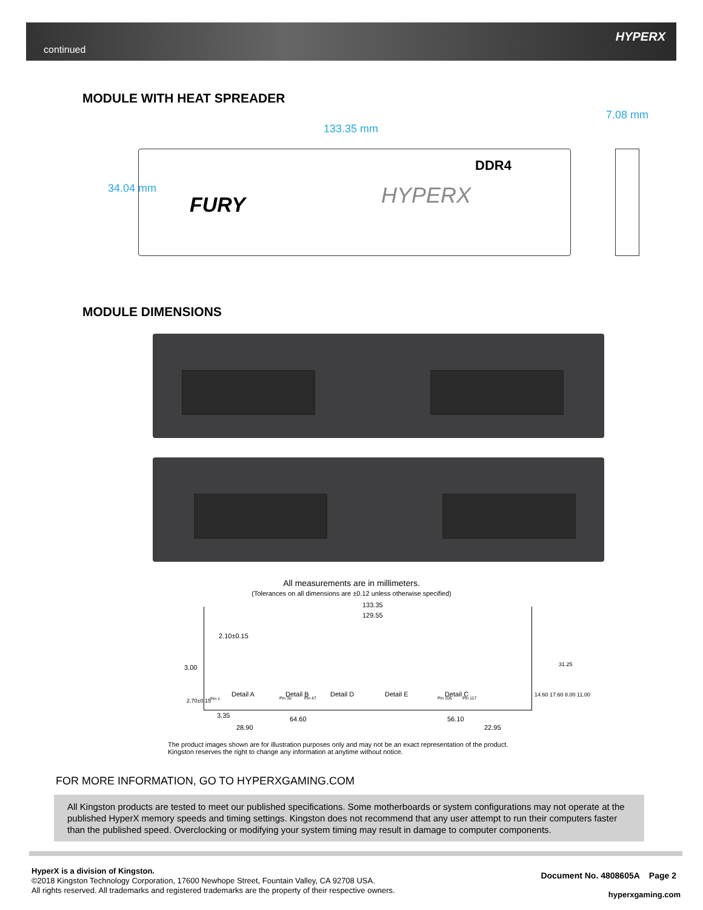continued
HYPERX
MODULE WITH HEAT SPREADER
133.35 mm
7.08 mm
34.04 mm
FURY
DDR4
HYPERX
MODULE DIMENSIONS
All measurements are in millimeters.
(Tolerances on all dimensions are ±0.12 unless otherwise specified)
133.35
129.55
2.10±0.15
3.00
Detail A Detail B Detail D Detail E Detail C
2.70±0.15 Pin 1 Pin 35 Pin 47 Pin 105 Pin 117
14.60 17.60 8.00 11.00
31.25
3.35 64.60 56.10
28.90 22.95
The product images shown are for illustration purposes only and may not be an exact representation of the product.
Kingston reserves the right to change any information at anytime without notice.
FOR MORE INFORMATION, GO TO HYPERXGAMING.COM
All Kingston products are tested to meet our published specifications. Some motherboards or system configurations may not operate at the published HyperX memory speeds and timing settings. Kingston does not recommend that any user attempt to run their computers faster than the published speed. Overclocking or modifying your system timing may result in damage to computer components.
HyperX is a division of Kingston.
©2018 Kingston Technology Corporation, 17600 Newhope Street, Fountain Valley, CA 92708 USA.
All rights reserved. All trademarks and registered trademarks are the property of their respective owners.
Document No. 4808605A Page 2
hyperxgaming.com